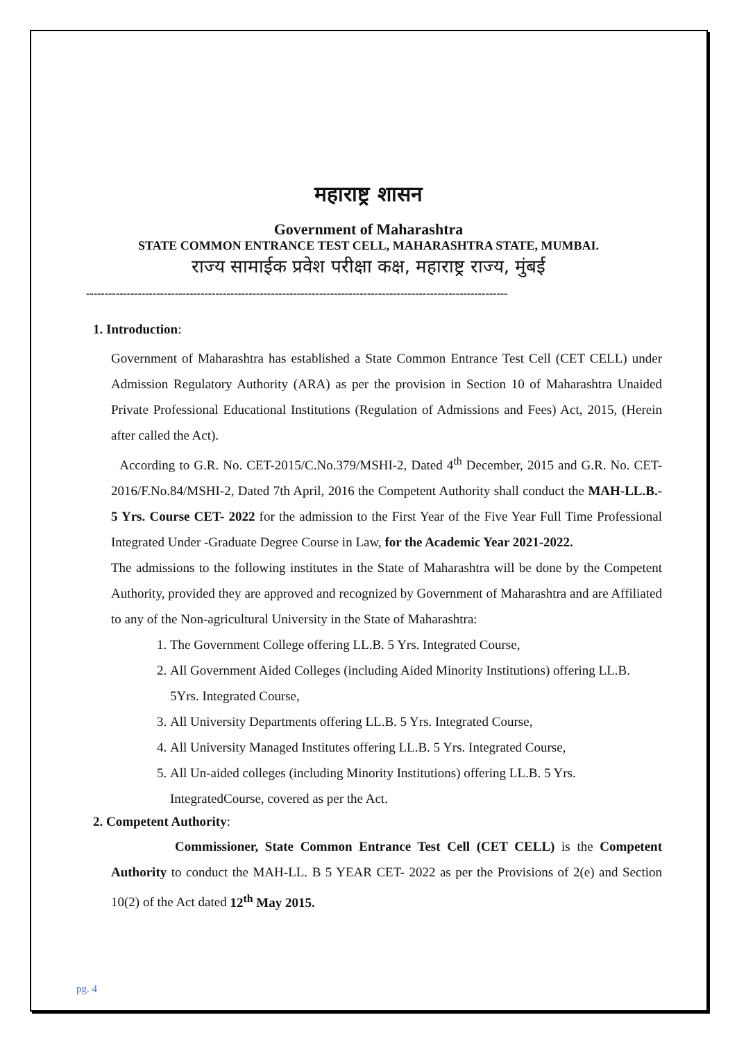महाराष्ट्र शासन
Government of Maharashtra
STATE COMMON ENTRANCE TEST CELL, MAHARASHTRA STATE, MUMBAI.
राज्य सामाईक प्रवेश परीक्षा कक्ष, महाराष्ट्र राज्य, मुंबई
------------------------------------------------------------------------------------------------------------------
1. Introduction:
Government of Maharashtra has established a State Common Entrance Test Cell (CET CELL) under Admission Regulatory Authority (ARA) as per the provision in Section 10 of Maharashtra Unaided Private Professional Educational Institutions (Regulation of Admissions and Fees) Act, 2015, (Herein after called the Act).
According to G.R. No. CET-2015/C.No.379/MSHI-2, Dated 4<sup>th</sup> December, 2015 and G.R. No. CET-2016/F.No.84/MSHI-2, Dated 7th April, 2016 the Competent Authority shall conduct the MAH-LL.B.- 5 Yrs. Course CET- 2022 for the admission to the First Year of the Five Year Full Time Professional Integrated Under -Graduate Degree Course in Law, for the Academic Year 2021-2022.
The admissions to the following institutes in the State of Maharashtra will be done by the Competent Authority, provided they are approved and recognized by Government of Maharashtra and are Affiliated to any of the Non-agricultural University in the State of Maharashtra:
1. The Government College offering LL.B. 5 Yrs. Integrated Course,
2. All Government Aided Colleges (including Aided Minority Institutions) offering LL.B. 5Yrs. Integrated Course,
3. All University Departments offering LL.B. 5 Yrs. Integrated Course,
4. All University Managed Institutes offering LL.B. 5 Yrs. Integrated Course,
5. All Un-aided colleges (including Minority Institutions) offering LL.B. 5 Yrs. IntegratedCourse, covered as per the Act.
2. Competent Authority:
Commissioner, State Common Entrance Test Cell (CET CELL) is the Competent Authority to conduct the MAH-LL. B 5 YEAR CET- 2022 as per the Provisions of 2(e) and Section 10(2) of the Act dated 12<sup>th</sup> May 2015.
pg. 4